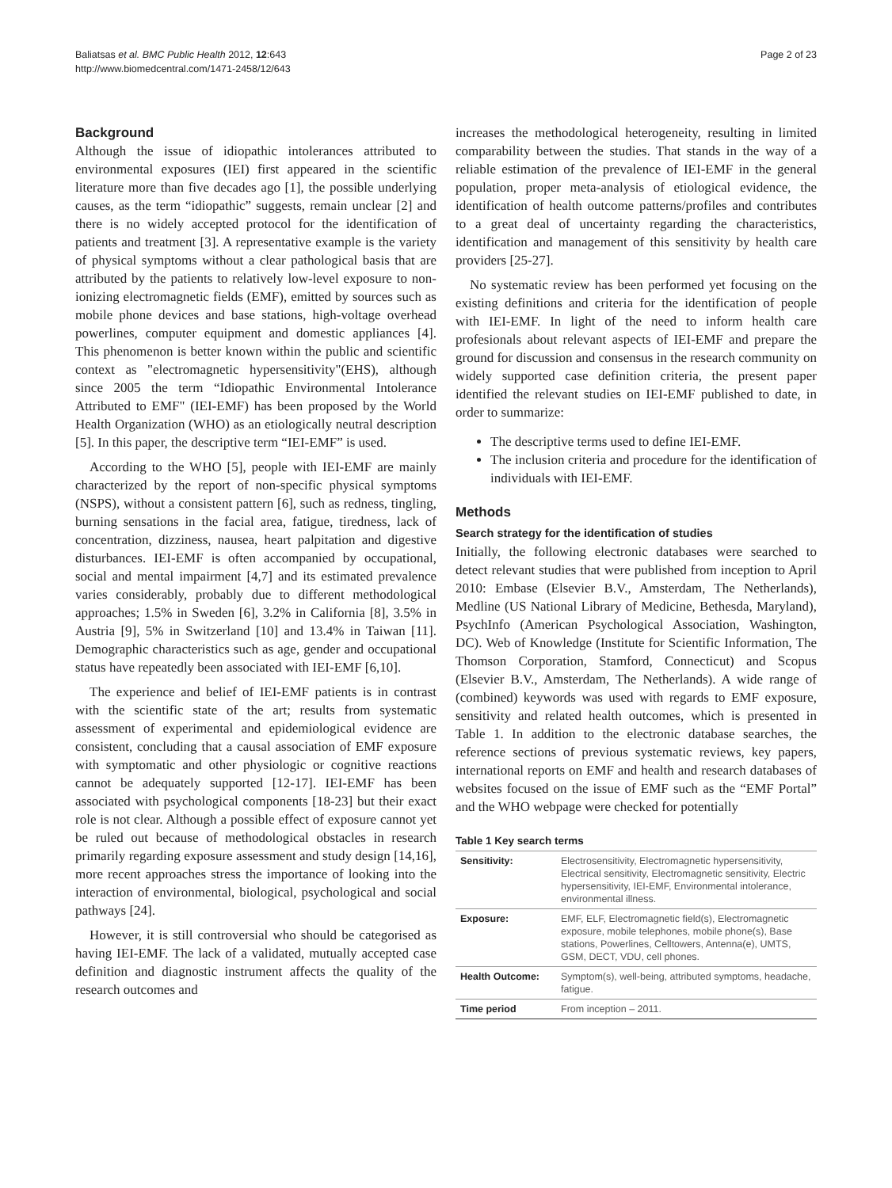Baliatsas et al. BMC Public Health 2012, 12:643
http://www.biomedcentral.com/1471-2458/12/643
Page 2 of 23
Background
Although the issue of idiopathic intolerances attributed to environmental exposures (IEI) first appeared in the scientific literature more than five decades ago [1], the possible underlying causes, as the term “idiopathic” suggests, remain unclear [2] and there is no widely accepted protocol for the identification of patients and treatment [3]. A representative example is the variety of physical symptoms without a clear pathological basis that are attributed by the patients to relatively low-level exposure to non-ionizing electromagnetic fields (EMF), emitted by sources such as mobile phone devices and base stations, high-voltage overhead powerlines, computer equipment and domestic appliances [4]. This phenomenon is better known within the public and scientific context as "electromagnetic hypersensitivity"(EHS), although since 2005 the term “Idiopathic Environmental Intolerance Attributed to EMF" (IEI-EMF) has been proposed by the World Health Organization (WHO) as an etiologically neutral description [5]. In this paper, the descriptive term “IEI-EMF” is used.
According to the WHO [5], people with IEI-EMF are mainly characterized by the report of non-specific physical symptoms (NSPS), without a consistent pattern [6], such as redness, tingling, burning sensations in the facial area, fatigue, tiredness, lack of concentration, dizziness, nausea, heart palpitation and digestive disturbances. IEI-EMF is often accompanied by occupational, social and mental impairment [4,7] and its estimated prevalence varies considerably, probably due to different methodological approaches; 1.5% in Sweden [6], 3.2% in California [8], 3.5% in Austria [9], 5% in Switzerland [10] and 13.4% in Taiwan [11]. Demographic characteristics such as age, gender and occupational status have repeatedly been associated with IEI-EMF [6,10].
The experience and belief of IEI-EMF patients is in contrast with the scientific state of the art; results from systematic assessment of experimental and epidemiological evidence are consistent, concluding that a causal association of EMF exposure with symptomatic and other physiologic or cognitive reactions cannot be adequately supported [12-17]. IEI-EMF has been associated with psychological components [18-23] but their exact role is not clear. Although a possible effect of exposure cannot yet be ruled out because of methodological obstacles in research primarily regarding exposure assessment and study design [14,16], more recent approaches stress the importance of looking into the interaction of environmental, biological, psychological and social pathways [24].
However, it is still controversial who should be categorised as having IEI-EMF. The lack of a validated, mutually accepted case definition and diagnostic instrument affects the quality of the research outcomes and
increases the methodological heterogeneity, resulting in limited comparability between the studies. That stands in the way of a reliable estimation of the prevalence of IEI-EMF in the general population, proper meta-analysis of etiological evidence, the identification of health outcome patterns/profiles and contributes to a great deal of uncertainty regarding the characteristics, identification and management of this sensitivity by health care providers [25-27].
No systematic review has been performed yet focusing on the existing definitions and criteria for the identification of people with IEI-EMF. In light of the need to inform health care profesionals about relevant aspects of IEI-EMF and prepare the ground for discussion and consensus in the research community on widely supported case definition criteria, the present paper identified the relevant studies on IEI-EMF published to date, in order to summarize:
The descriptive terms used to define IEI-EMF.
The inclusion criteria and procedure for the identification of individuals with IEI-EMF.
Methods
Search strategy for the identification of studies
Initially, the following electronic databases were searched to detect relevant studies that were published from inception to April 2010: Embase (Elsevier B.V., Amsterdam, The Netherlands), Medline (US National Library of Medicine, Bethesda, Maryland), PsychInfo (American Psychological Association, Washington, DC). Web of Knowledge (Institute for Scientific Information, The Thomson Corporation, Stamford, Connecticut) and Scopus (Elsevier B.V., Amsterdam, The Netherlands). A wide range of (combined) keywords was used with regards to EMF exposure, sensitivity and related health outcomes, which is presented in Table 1. In addition to the electronic database searches, the reference sections of previous systematic reviews, key papers, international reports on EMF and health and research databases of websites focused on the issue of EMF such as the “EMF Portal” and the WHO webpage were checked for potentially
Table 1 Key search terms
| Sensitivity: | Electrosensitivity, Electromagnetic hypersensitivity, Electrical sensitivity, Electromagnetic sensitivity, Electric hypersensitivity, IEI-EMF, Environmental intolerance, environmental illness. |
| Exposure: | EMF, ELF, Electromagnetic field(s), Electromagnetic exposure, mobile telephones, mobile phone(s), Base stations, Powerlines, Celltowers, Antenna(e), UMTS, GSM, DECT, VDU, cell phones. |
| Health Outcome: | Symptom(s), well-being, attributed symptoms, headache, fatigue. |
| Time period | From inception – 2011. |